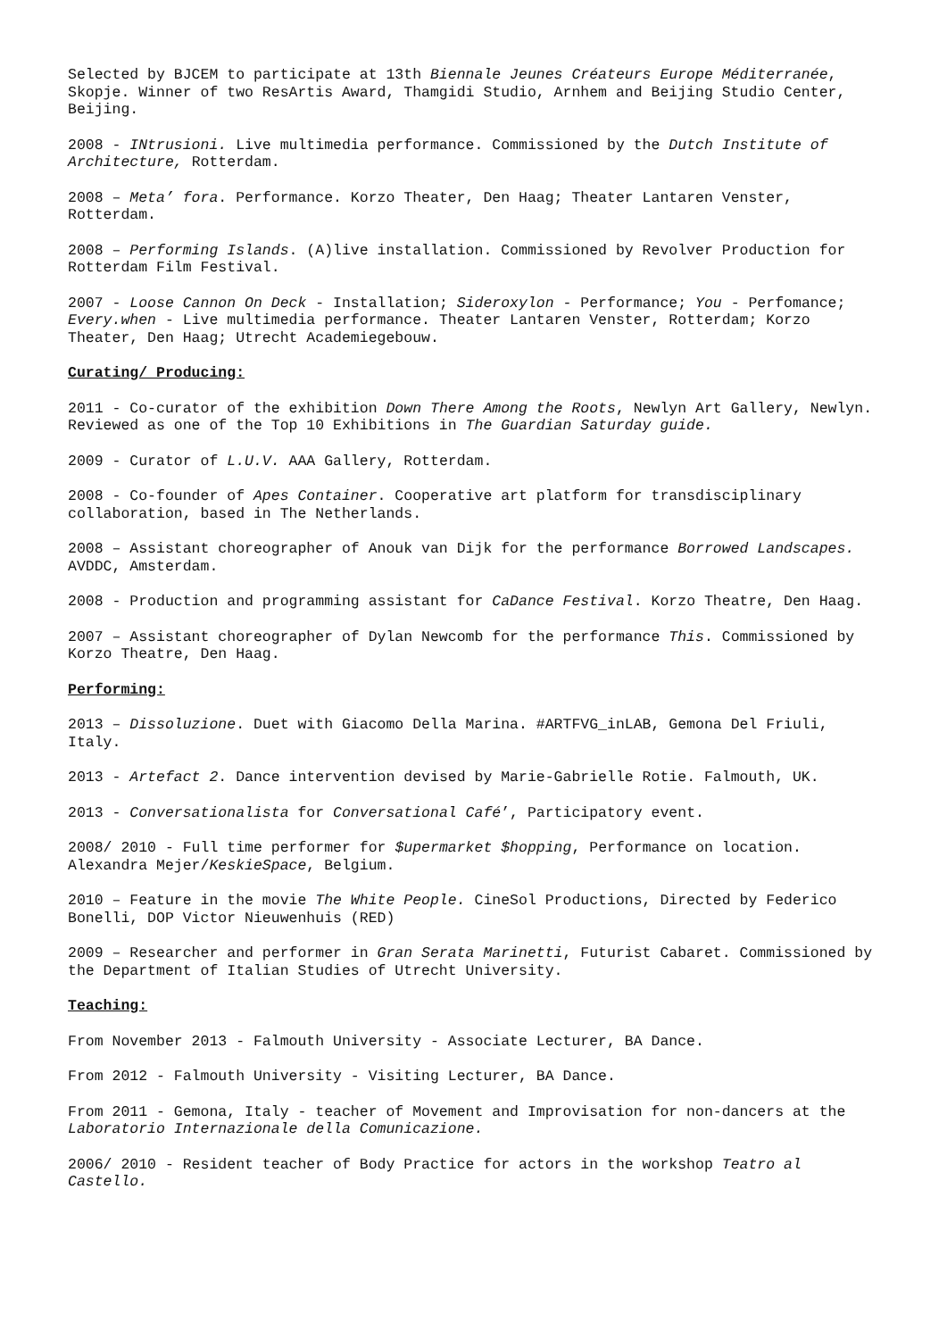Selected by BJCEM to participate at 13th Biennale Jeunes Créateurs Europe Méditerranée, Skopje. Winner of two ResArtis Award, Thamgidi Studio, Arnhem and Beijing Studio Center, Beijing.
2008 - INtrusioni. Live multimedia performance. Commissioned by the Dutch Institute of Architecture, Rotterdam.
2008 – Meta’ fora. Performance. Korzo Theater, Den Haag; Theater Lantaren Venster, Rotterdam.
2008 – Performing Islands. (A)live installation. Commissioned by Revolver Production for Rotterdam Film Festival.
2007 - Loose Cannon On Deck - Installation; Sideroxylon - Performance; You - Perfomance; Every.when - Live multimedia performance. Theater Lantaren Venster, Rotterdam; Korzo Theater, Den Haag; Utrecht Academiegebouw.
Curating/ Producing:
2011 - Co-curator of the exhibition Down There Among the Roots, Newlyn Art Gallery, Newlyn. Reviewed as one of the Top 10 Exhibitions in The Guardian Saturday guide.
2009 - Curator of L.U.V. AAA Gallery, Rotterdam.
2008 - Co-founder of Apes Container. Cooperative art platform for transdisciplinary collaboration, based in The Netherlands.
2008 – Assistant choreographer of Anouk van Dijk for the performance Borrowed Landscapes. AVDDC, Amsterdam.
2008 - Production and programming assistant for CaDance Festival. Korzo Theatre, Den Haag.
2007 – Assistant choreographer of Dylan Newcomb for the performance This. Commissioned by Korzo Theatre, Den Haag.
Performing:
2013 – Dissoluzione. Duet with Giacomo Della Marina. #ARTFVG_inLAB, Gemona Del Friuli, Italy.
2013 - Artefact 2. Dance intervention devised by Marie-Gabrielle Rotie. Falmouth, UK.
2013 - Conversationalista for Conversational Café’, Participatory event.
2008/ 2010 - Full time performer for $upermarket $hopping, Performance on location. Alexandra Mejer/KeskieSpace, Belgium.
2010 – Feature in the movie The White People. CineSol Productions, Directed by Federico Bonelli, DOP Victor Nieuwenhuis (RED)
2009 – Researcher and performer in Gran Serata Marinetti, Futurist Cabaret. Commissioned by the Department of Italian Studies of Utrecht University.
Teaching:
From November 2013 - Falmouth University - Associate Lecturer, BA Dance.
From 2012 - Falmouth University - Visiting Lecturer, BA Dance.
From 2011 - Gemona, Italy - teacher of Movement and Improvisation for non-dancers at the Laboratorio Internazionale della Comunicazione.
2006/ 2010 - Resident teacher of Body Practice for actors in the workshop Teatro al Castello.